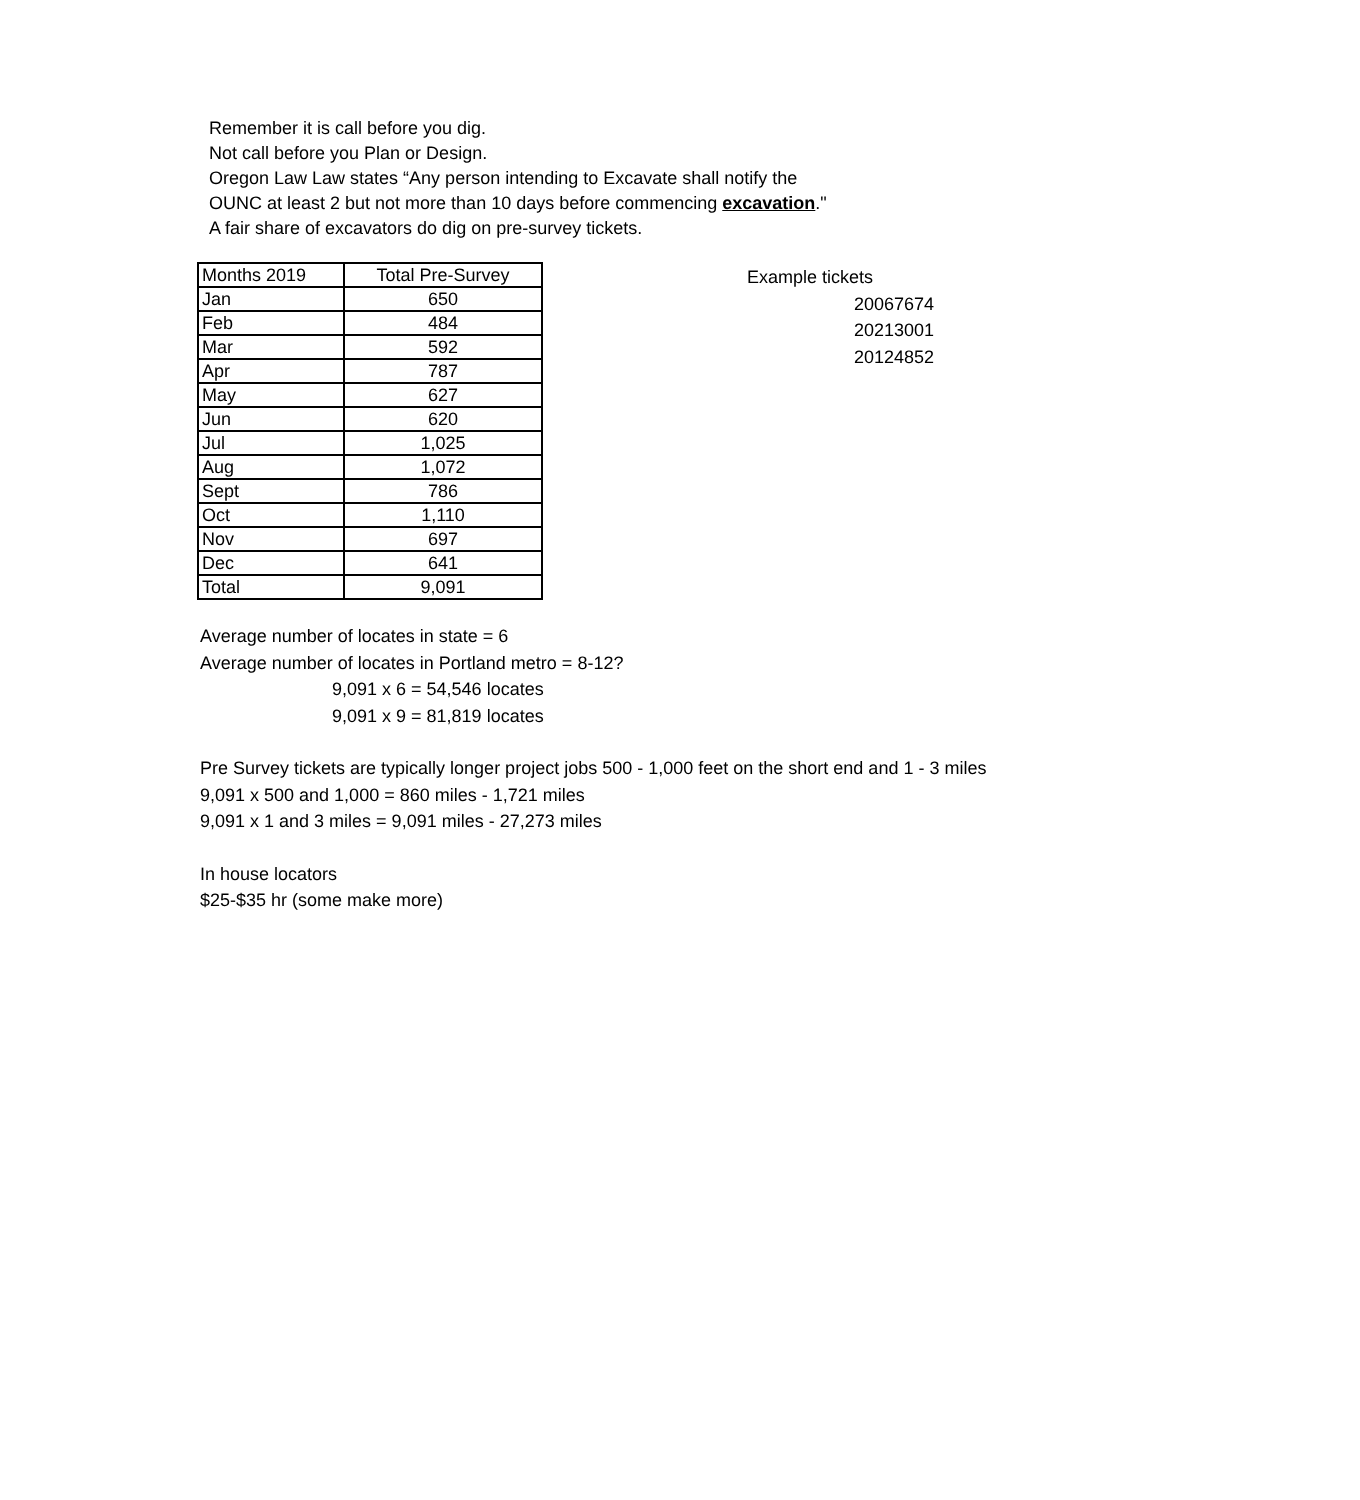Remember it is call before you dig.
Not call before you Plan or Design.
Oregon Law Law states “Any person intending to Excavate shall notify the
OUNC at least 2 but not more than 10 days before commencing excavation."
A fair share of excavators do dig on pre-survey tickets.
| Months 2019 | Total Pre-Survey |
| --- | --- |
| Jan | 650 |
| Feb | 484 |
| Mar | 592 |
| Apr | 787 |
| May | 627 |
| Jun | 620 |
| Jul | 1,025 |
| Aug | 1,072 |
| Sept | 786 |
| Oct | 1,110 |
| Nov | 697 |
| Dec | 641 |
| Total | 9,091 |
Example tickets
20067674
20213001
20124852
Average number of locates in state = 6
Average number of locates in Portland metro = 8-12?
9,091 x 6 = 54,546 locates
9,091 x 9 = 81,819 locates
Pre Survey tickets are typically longer project jobs 500 - 1,000 feet on the short end and 1 - 3 miles
9,091 x 500 and 1,000 = 860 miles - 1,721 miles
9,091 x 1 and 3 miles = 9,091 miles - 27,273 miles
In house locators
$25-$35 hr (some make more)